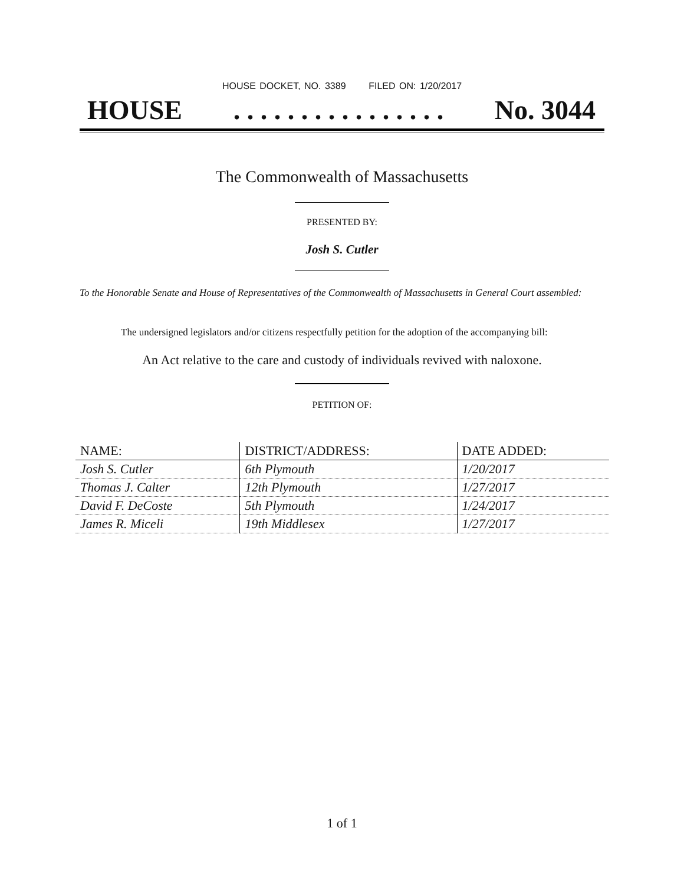HOUSE DOCKET, NO. 3389 FILED ON: 1/20/2017
HOUSE. . . . . . . . . . . . . . . . No. 3044
The Commonwealth of Massachusetts
PRESENTED BY:
Josh S. Cutler
To the Honorable Senate and House of Representatives of the Commonwealth of Massachusetts in General Court assembled:
The undersigned legislators and/or citizens respectfully petition for the adoption of the accompanying bill:
An Act relative to the care and custody of individuals revived with naloxone.
PETITION OF:
| NAME: | DISTRICT/ADDRESS: | DATE ADDED: |
| --- | --- | --- |
| Josh S. Cutler | 6th Plymouth | 1/20/2017 |
| Thomas J. Calter | 12th Plymouth | 1/27/2017 |
| David F. DeCoste | 5th Plymouth | 1/24/2017 |
| James R. Miceli | 19th Middlesex | 1/27/2017 |
1 of 1